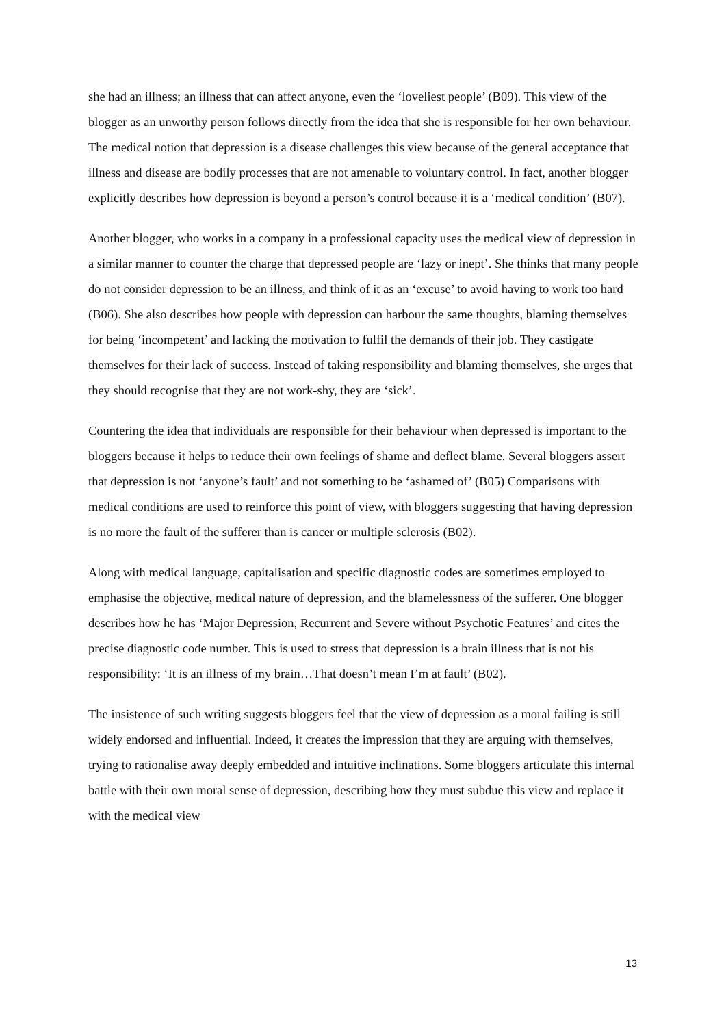she had an illness; an illness that can affect anyone, even the ‘loveliest people’ (B09). This view of the blogger as an unworthy person follows directly from the idea that she is responsible for her own behaviour. The medical notion that depression is a disease challenges this view because of the general acceptance that illness and disease are bodily processes that are not amenable to voluntary control. In fact, another blogger explicitly describes how depression is beyond a person’s control because it is a ‘medical condition’ (B07).
Another blogger, who works in a company in a professional capacity uses the medical view of depression in a similar manner to counter the charge that depressed people are ‘lazy or inept’. She thinks that many people do not consider depression to be an illness, and think of it as an ‘excuse’ to avoid having to work too hard (B06). She also describes how people with depression can harbour the same thoughts, blaming themselves for being ‘incompetent’ and lacking the motivation to fulfil the demands of their job. They castigate themselves for their lack of success. Instead of taking responsibility and blaming themselves, she urges that they should recognise that they are not work-shy, they are ‘sick’.
Countering the idea that individuals are responsible for their behaviour when depressed is important to the bloggers because it helps to reduce their own feelings of shame and deflect blame. Several bloggers assert that depression is not ‘anyone’s fault’ and not something to be ‘ashamed of’ (B05) Comparisons with medical conditions are used to reinforce this point of view, with bloggers suggesting that having depression is no more the fault of the sufferer than is cancer or multiple sclerosis (B02).
Along with medical language, capitalisation and specific diagnostic codes are sometimes employed to emphasise the objective, medical nature of depression, and the blamelessness of the sufferer. One blogger describes how he has ‘Major Depression, Recurrent and Severe without Psychotic Features’ and cites the precise diagnostic code number. This is used to stress that depression is a brain illness that is not his responsibility: ‘It is an illness of my brain…That doesn’t mean I’m at fault’ (B02).
The insistence of such writing suggests bloggers feel that the view of depression as a moral failing is still widely endorsed and influential. Indeed, it creates the impression that they are arguing with themselves, trying to rationalise away deeply embedded and intuitive inclinations. Some bloggers articulate this internal battle with their own moral sense of depression, describing how they must subdue this view and replace it with the medical view
13